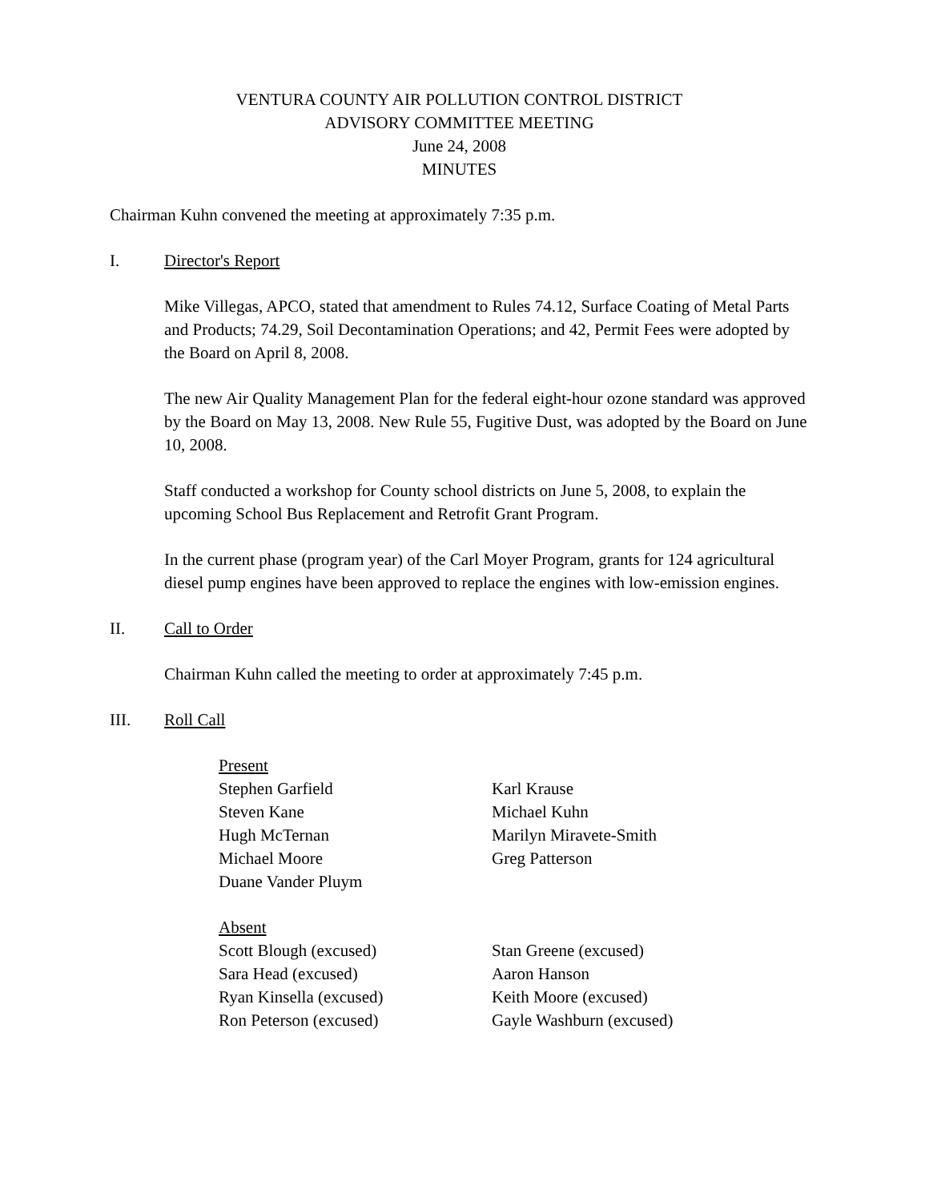VENTURA COUNTY AIR POLLUTION CONTROL DISTRICT
ADVISORY COMMITTEE MEETING
June 24, 2008
MINUTES
Chairman Kuhn convened the meeting at approximately 7:35 p.m.
I. Director's Report
Mike Villegas, APCO, stated that amendment to Rules 74.12, Surface Coating of Metal Parts and Products; 74.29, Soil Decontamination Operations; and 42, Permit Fees were adopted by the Board on April 8, 2008.
The new Air Quality Management Plan for the federal eight-hour ozone standard was approved by the Board on May 13, 2008. New Rule 55, Fugitive Dust, was adopted by the Board on June 10, 2008.
Staff conducted a workshop for County school districts on June 5, 2008, to explain the upcoming School Bus Replacement and Retrofit Grant Program.
In the current phase (program year) of the Carl Moyer Program, grants for 124 agricultural diesel pump engines have been approved to replace the engines with low-emission engines.
II. Call to Order
Chairman Kuhn called the meeting to order at approximately 7:45 p.m.
III. Roll Call
Present
Stephen Garfield Karl Krause
Steven Kane Michael Kuhn
Hugh McTernan Marilyn Miravete-Smith
Michael Moore Greg Patterson
Duane Vander Pluym
Absent
Scott Blough (excused) Stan Greene (excused)
Sara Head (excused) Aaron Hanson
Ryan Kinsella (excused) Keith Moore (excused)
Ron Peterson (excused) Gayle Washburn (excused)